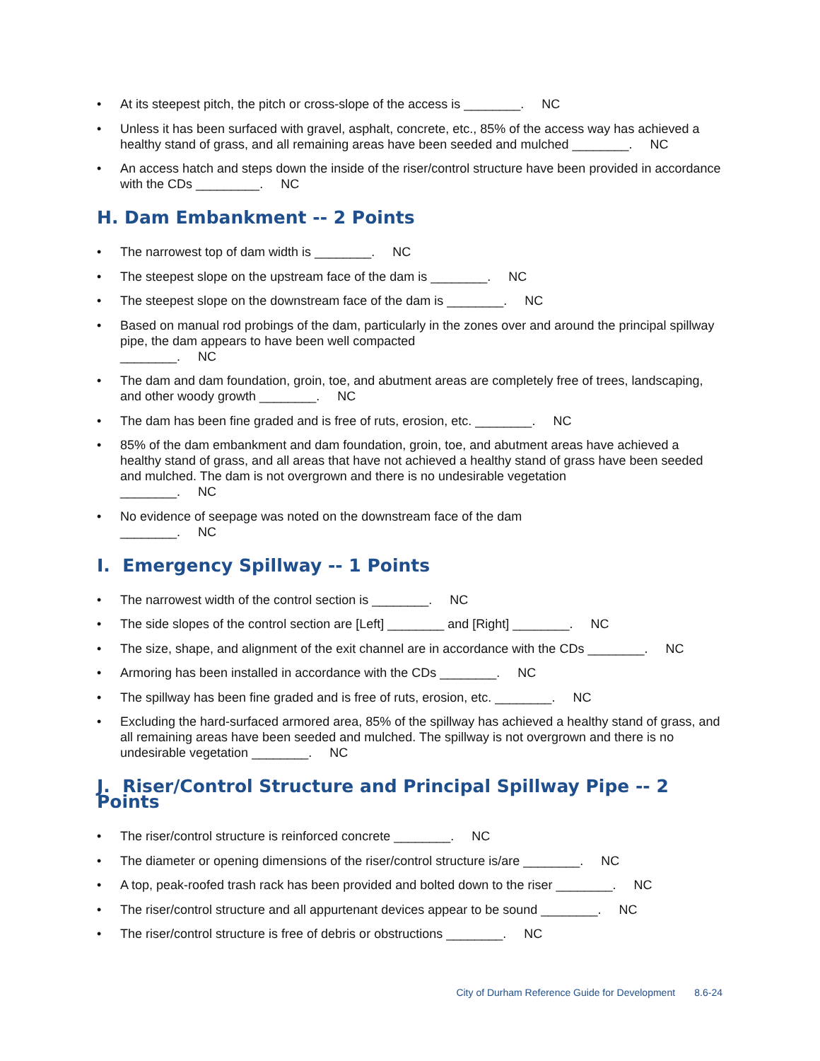• At its steepest pitch, the pitch or cross-slope of the access is ________. NC
• Unless it has been surfaced with gravel, asphalt, concrete, etc., 85% of the access way has achieved a healthy stand of grass, and all remaining areas have been seeded and mulched ________. NC
• An access hatch and steps down the inside of the riser/control structure have been provided in accordance with the CDs _________. NC
H. Dam Embankment -- 2 Points
• The narrowest top of dam width is ________. NC
• The steepest slope on the upstream face of the dam is ________. NC
• The steepest slope on the downstream face of the dam is ________. NC
• Based on manual rod probings of the dam, particularly in the zones over and around the principal spillway pipe, the dam appears to have been well compacted
________. NC
• The dam and dam foundation, groin, toe, and abutment areas are completely free of trees, landscaping, and other woody growth ________. NC
• The dam has been fine graded and is free of ruts, erosion, etc. ________. NC
• 85% of the dam embankment and dam foundation, groin, toe, and abutment areas have achieved a healthy stand of grass, and all areas that have not achieved a healthy stand of grass have been seeded and mulched. The dam is not overgrown and there is no undesirable vegetation
________. NC
• No evidence of seepage was noted on the downstream face of the dam
________. NC
I. Emergency Spillway -- 1 Points
• The narrowest width of the control section is ________. NC
• The side slopes of the control section are [Left] ________ and [Right] ________. NC
• The size, shape, and alignment of the exit channel are in accordance with the CDs ________. NC
• Armoring has been installed in accordance with the CDs ________. NC
• The spillway has been fine graded and is free of ruts, erosion, etc. ________. NC
• Excluding the hard-surfaced armored area, 85% of the spillway has achieved a healthy stand of grass, and all remaining areas have been seeded and mulched. The spillway is not overgrown and there is no undesirable vegetation ________. NC
J. Riser/Control Structure and Principal Spillway Pipe -- 2 Points
• The riser/control structure is reinforced concrete ________. NC
• The diameter or opening dimensions of the riser/control structure is/are ________. NC
• A top, peak-roofed trash rack has been provided and bolted down to the riser ________. NC
• The riser/control structure and all appurtenant devices appear to be sound ________. NC
• The riser/control structure is free of debris or obstructions ________. NC
City of Durham Reference Guide for Development 8.6-24